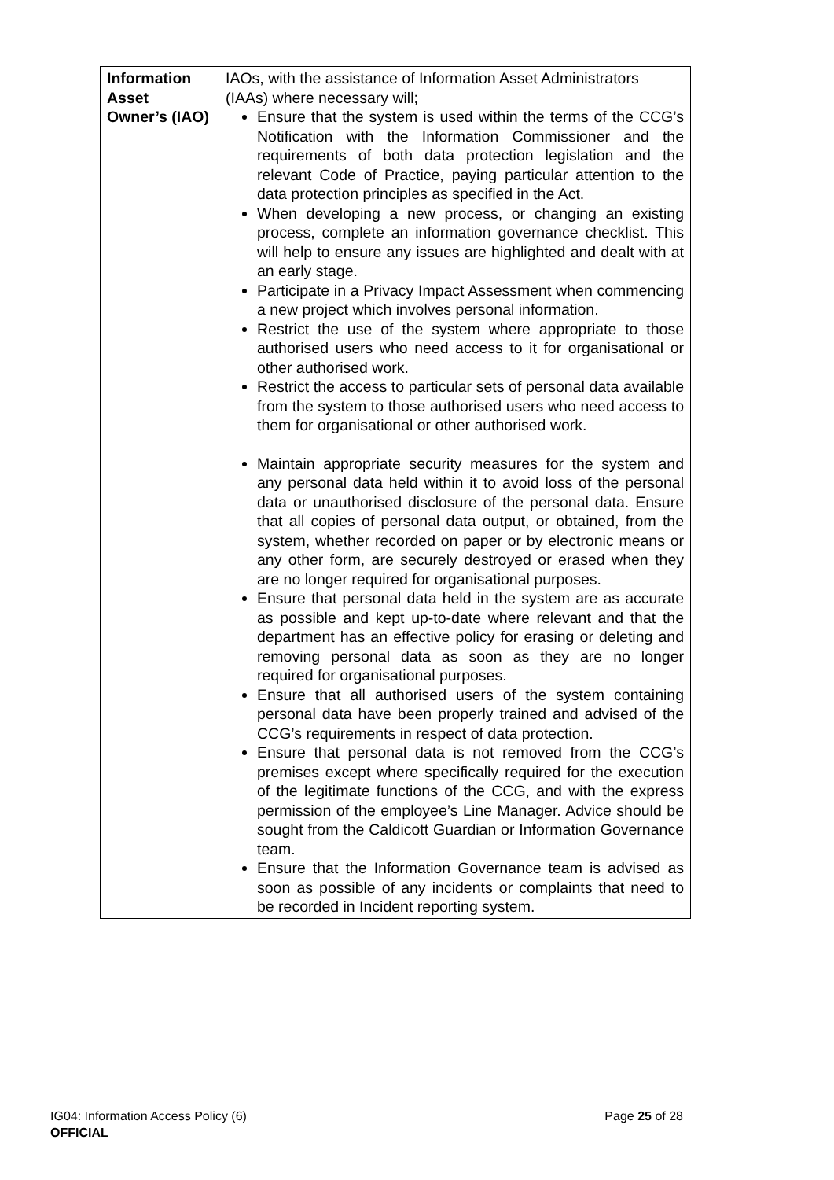| Information Asset Owner’s (IAO) | IAOs, with the assistance of Information Asset Administrators (IAAs) where necessary will; Ensure that the system is used within the terms of the CCG’s Notification with the Information Commissioner and the requirements of both data protection legislation and the relevant Code of Practice, paying particular attention to the data protection principles as specified in the Act. When developing a new process, or changing an existing process, complete an information governance checklist. This will help to ensure any issues are highlighted and dealt with at an early stage. Participate in a Privacy Impact Assessment when commencing a new project which involves personal information. Restrict the use of the system where appropriate to those authorised users who need access to it for organisational or other authorised work. Restrict the access to particular sets of personal data available from the system to those authorised users who need access to them for organisational or other authorised work. Maintain appropriate security measures for the system and any personal data held within it to avoid loss of the personal data or unauthorised disclosure of the personal data. Ensure that all copies of personal data output, or obtained, from the system, whether recorded on paper or by electronic means or any other form, are securely destroyed or erased when they are no longer required for organisational purposes. Ensure that personal data held in the system are as accurate as possible and kept up-to-date where relevant and that the department has an effective policy for erasing or deleting and removing personal data as soon as they are no longer required for organisational purposes. Ensure that all authorised users of the system containing personal data have been properly trained and advised of the CCG’s requirements in respect of data protection. Ensure that personal data is not removed from the CCG’s premises except where specifically required for the execution of the legitimate functions of the CCG, and with the express permission of the employee’s Line Manager. Advice should be sought from the Caldicott Guardian or Information Governance team. Ensure that the Information Governance team is advised as soon as possible of any incidents or complaints that need to be recorded in Incident reporting system. |
Page 25 of 28 IG04: Information Access Policy (6)
OFFICIAL